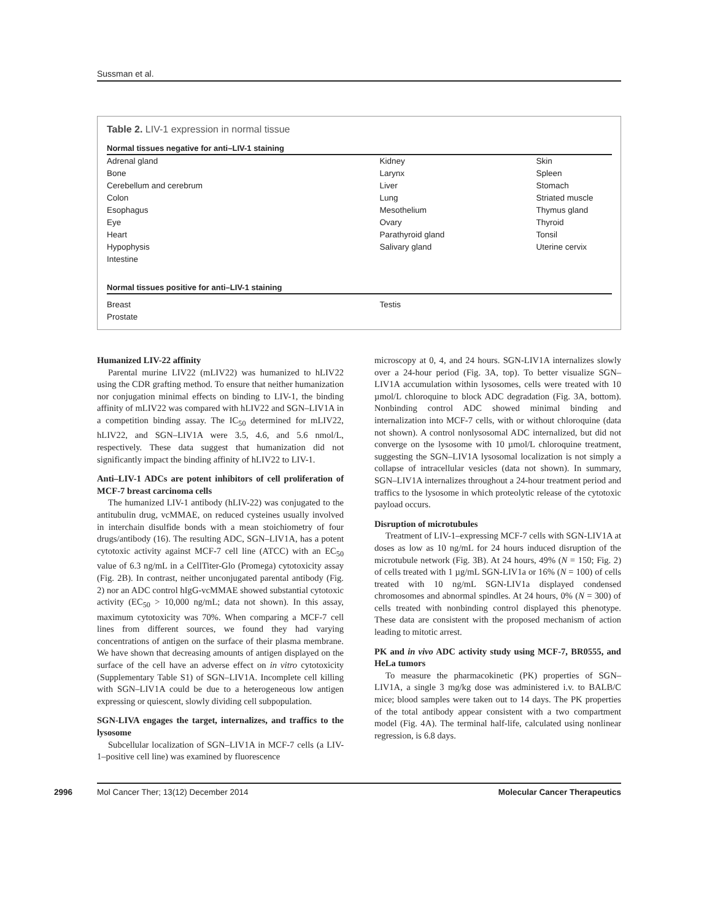Sussman et al.
Table 2. LIV-1 expression in normal tissue
| Normal tissues negative for anti–LIV-1 staining | | |
| --- | --- | --- |
| Adrenal gland | Kidney | Skin |
| Bone | Larynx | Spleen |
| Cerebellum and cerebrum | Liver | Stomach |
| Colon | Lung | Striated muscle |
| Esophagus | Mesothelium | Thymus gland |
| Eye | Ovary | Thyroid |
| Heart | Parathyroid gland | Tonsil |
| Hypophysis | Salivary gland | Uterine cervix |
| Intestine | | |
| Normal tissues positive for anti–LIV-1 staining | | |
| Breast | Testis | |
| Prostate | | |
Humanized LIV-22 affinity
Parental murine LIV22 (mLIV22) was humanized to hLIV22 using the CDR grafting method. To ensure that neither humanization nor conjugation minimal effects on binding to LIV-1, the binding affinity of mLIV22 was compared with hLIV22 and SGN–LIV1A in a competition binding assay. The IC<sub>50</sub> determined for mLIV22, hLIV22, and SGN–LIV1A were 3.5, 4.6, and 5.6 nmol/L, respectively. These data suggest that humanization did not significantly impact the binding affinity of hLIV22 to LIV-1.
Anti–LIV-1 ADCs are potent inhibitors of cell proliferation of MCF-7 breast carcinoma cells
The humanized LIV-1 antibody (hLIV-22) was conjugated to the antitubulin drug, vcMMAE, on reduced cysteines usually involved in interchain disulfide bonds with a mean stoichiometry of four drugs/antibody (16). The resulting ADC, SGN–LIV1A, has a potent cytotoxic activity against MCF-7 cell line (ATCC) with an EC<sub>50</sub> value of 6.3 ng/mL in a CellTiter-Glo (Promega) cytotoxicity assay (Fig. 2B). In contrast, neither unconjugated parental antibody (Fig. 2) nor an ADC control hIgG-vcMMAE showed substantial cytotoxic activity (EC<sub>50</sub> > 10,000 ng/mL; data not shown). In this assay, maximum cytotoxicity was 70%. When comparing a MCF-7 cell lines from different sources, we found they had varying concentrations of antigen on the surface of their plasma membrane. We have shown that decreasing amounts of antigen displayed on the surface of the cell have an adverse effect on in vitro cytotoxicity (Supplementary Table S1) of SGN–LIV1A. Incomplete cell killing with SGN–LIV1A could be due to a heterogeneous low antigen expressing or quiescent, slowly dividing cell subpopulation.
SGN-LIVA engages the target, internalizes, and traffics to the lysosome
Subcellular localization of SGN–LIV1A in MCF-7 cells (a LIV-1–positive cell line) was examined by fluorescence
microscopy at 0, 4, and 24 hours. SGN-LIV1A internalizes slowly over a 24-hour period (Fig. 3A, top). To better visualize SGN–LIV1A accumulation within lysosomes, cells were treated with 10 µmol/L chloroquine to block ADC degradation (Fig. 3A, bottom). Nonbinding control ADC showed minimal binding and internalization into MCF-7 cells, with or without chloroquine (data not shown). A control nonlysosomal ADC internalized, but did not converge on the lysosome with 10 µmol/L chloroquine treatment, suggesting the SGN–LIV1A lysosomal localization is not simply a collapse of intracellular vesicles (data not shown). In summary, SGN–LIV1A internalizes throughout a 24-hour treatment period and traffics to the lysosome in which proteolytic release of the cytotoxic payload occurs.
Disruption of microtubules
Treatment of LIV-1–expressing MCF-7 cells with SGN-LIV1A at doses as low as 10 ng/mL for 24 hours induced disruption of the microtubule network (Fig. 3B). At 24 hours, 49% (N = 150; Fig. 2) of cells treated with 1 µg/mL SGN-LIV1a or 16% (N = 100) of cells treated with 10 ng/mL SGN-LIV1a displayed condensed chromosomes and abnormal spindles. At 24 hours, 0% (N = 300) of cells treated with nonbinding control displayed this phenotype. These data are consistent with the proposed mechanism of action leading to mitotic arrest.
PK and in vivo ADC activity study using MCF-7, BR0555, and HeLa tumors
To measure the pharmacokinetic (PK) properties of SGN–LIV1A, a single 3 mg/kg dose was administered i.v. to BALB/C mice; blood samples were taken out to 14 days. The PK properties of the total antibody appear consistent with a two compartment model (Fig. 4A). The terminal half-life, calculated using nonlinear regression, is 6.8 days.
2996 Mol Cancer Ther; 13(12) December 2014 Molecular Cancer Therapeutics